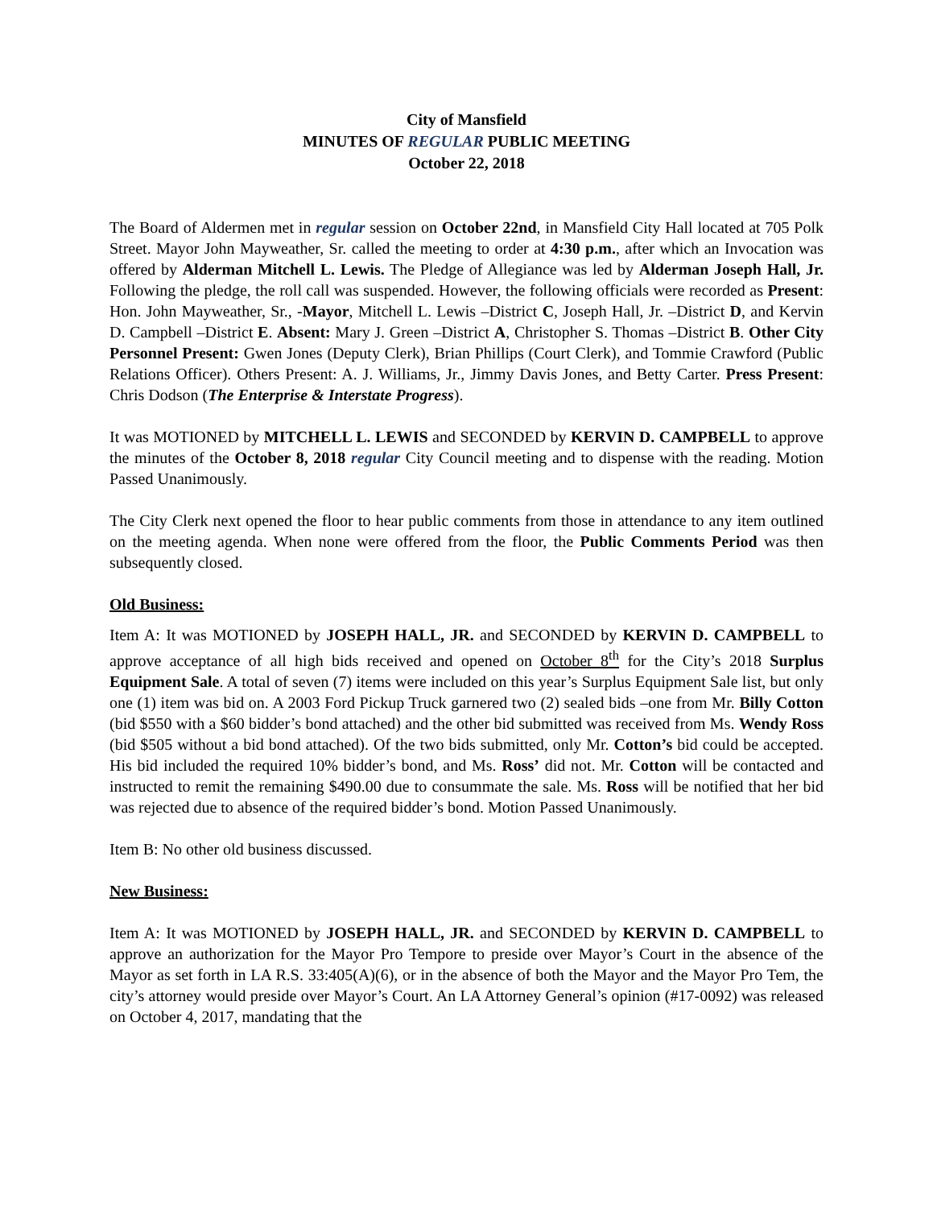City of Mansfield
MINUTES OF REGULAR PUBLIC MEETING
October 22, 2018
The Board of Aldermen met in regular session on October 22nd, in Mansfield City Hall located at 705 Polk Street. Mayor John Mayweather, Sr. called the meeting to order at 4:30 p.m., after which an Invocation was offered by Alderman Mitchell L. Lewis. The Pledge of Allegiance was led by Alderman Joseph Hall, Jr. Following the pledge, the roll call was suspended. However, the following officials were recorded as Present: Hon. John Mayweather, Sr., -Mayor, Mitchell L. Lewis –District C, Joseph Hall, Jr. –District D, and Kervin D. Campbell –District E. Absent: Mary J. Green –District A, Christopher S. Thomas –District B. Other City Personnel Present: Gwen Jones (Deputy Clerk), Brian Phillips (Court Clerk), and Tommie Crawford (Public Relations Officer). Others Present: A. J. Williams, Jr., Jimmy Davis Jones, and Betty Carter. Press Present: Chris Dodson (The Enterprise & Interstate Progress).
It was MOTIONED by MITCHELL L. LEWIS and SECONDED by KERVIN D. CAMPBELL to approve the minutes of the October 8, 2018 regular City Council meeting and to dispense with the reading. Motion Passed Unanimously.
The City Clerk next opened the floor to hear public comments from those in attendance to any item outlined on the meeting agenda. When none were offered from the floor, the Public Comments Period was then subsequently closed.
Old Business:
Item A: It was MOTIONED by JOSEPH HALL, JR. and SECONDED by KERVIN D. CAMPBELL to approve acceptance of all high bids received and opened on October 8<sup>th</sup> for the City’s 2018 Surplus Equipment Sale. A total of seven (7) items were included on this year’s Surplus Equipment Sale list, but only one (1) item was bid on. A 2003 Ford Pickup Truck garnered two (2) sealed bids –one from Mr. Billy Cotton (bid $550 with a $60 bidder’s bond attached) and the other bid submitted was received from Ms. Wendy Ross (bid $505 without a bid bond attached). Of the two bids submitted, only Mr. Cotton’s bid could be accepted. His bid included the required 10% bidder’s bond, and Ms. Ross’ did not. Mr. Cotton will be contacted and instructed to remit the remaining $490.00 due to consummate the sale. Ms. Ross will be notified that her bid was rejected due to absence of the required bidder’s bond. Motion Passed Unanimously.
Item B: No other old business discussed.
New Business:
Item A: It was MOTIONED by JOSEPH HALL, JR. and SECONDED by KERVIN D. CAMPBELL to approve an authorization for the Mayor Pro Tempore to preside over Mayor’s Court in the absence of the Mayor as set forth in LA R.S. 33:405(A)(6), or in the absence of both the Mayor and the Mayor Pro Tem, the city’s attorney would preside over Mayor’s Court. An LA Attorney General’s opinion (#17-0092) was released on October 4, 2017, mandating that the